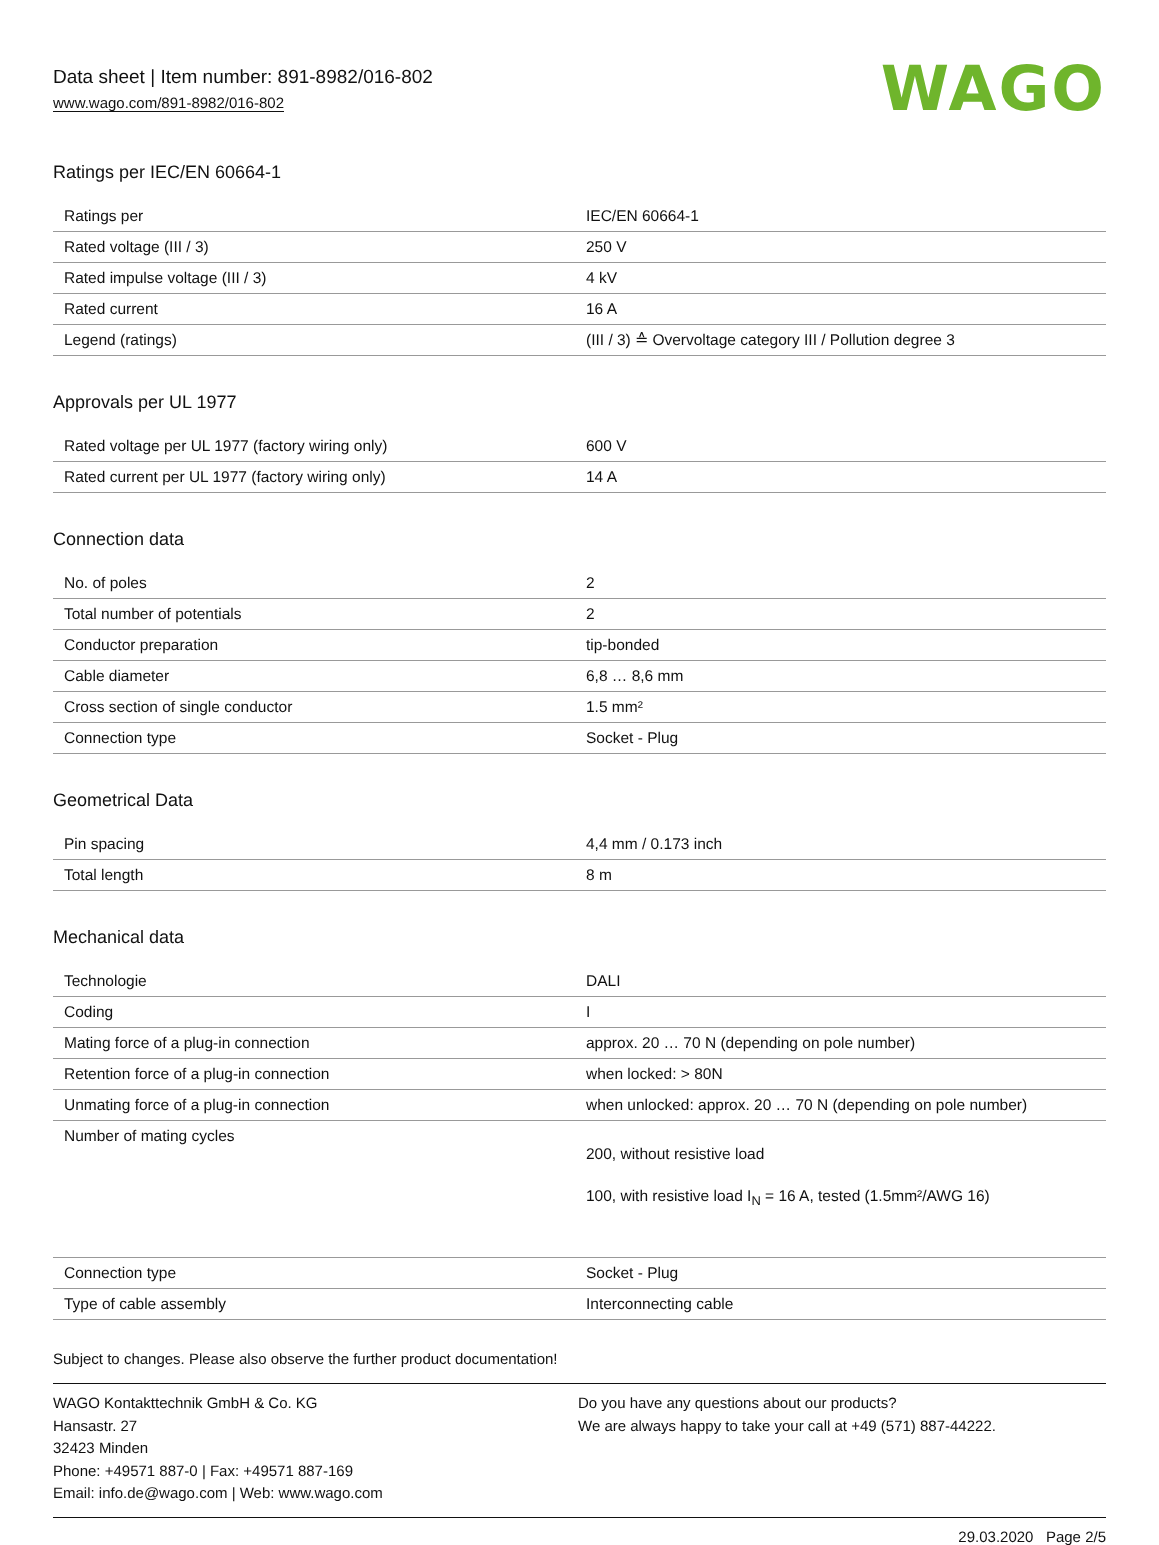Data sheet | Item number: 891-8982/016-802
www.wago.com/891-8982/016-802
WAGO
Ratings per IEC/EN 60664-1
| Ratings per | IEC/EN 60664-1 |
| Rated voltage (III / 3) | 250 V |
| Rated impulse voltage (III / 3) | 4 kV |
| Rated current | 16 A |
| Legend (ratings) | (III / 3) ≙ Overvoltage category III / Pollution degree 3 |
Approvals per UL 1977
| Rated voltage per UL 1977 (factory wiring only) | 600 V |
| Rated current per UL 1977 (factory wiring only) | 14 A |
Connection data
| No. of poles | 2 |
| Total number of potentials | 2 |
| Conductor preparation | tip-bonded |
| Cable diameter | 6,8 … 8,6 mm |
| Cross section of single conductor | 1.5 mm² |
| Connection type | Socket - Plug |
Geometrical Data
| Pin spacing | 4,4 mm / 0.173 inch |
| Total length | 8 m |
Mechanical data
| Technologie | DALI |
| Coding | I |
| Mating force of a plug-in connection | approx. 20 … 70 N (depending on pole number) |
| Retention force of a plug-in connection | when locked: > 80N |
| Unmating force of a plug-in connection | when unlocked: approx. 20 … 70 N (depending on pole number) |
| Number of mating cycles | 200, without resistive load 100, with resistive load I<sub>N</sub> = 16 A, tested (1.5mm²/AWG 16) |
| Connection type | Socket - Plug |
| Type of cable assembly | Interconnecting cable |
Subject to changes. Please also observe the further product documentation!
WAGO Kontakttechnik GmbH & Co. KG
Hansastr. 27
32423 Minden
Phone: +49571 887-0 | Fax: +49571 887-169
Email: info.de@wago.com | Web: www.wago.com
Do you have any questions about our products?
We are always happy to take your call at +49 (571) 887-44222.
29.03.2020 Page 2/5